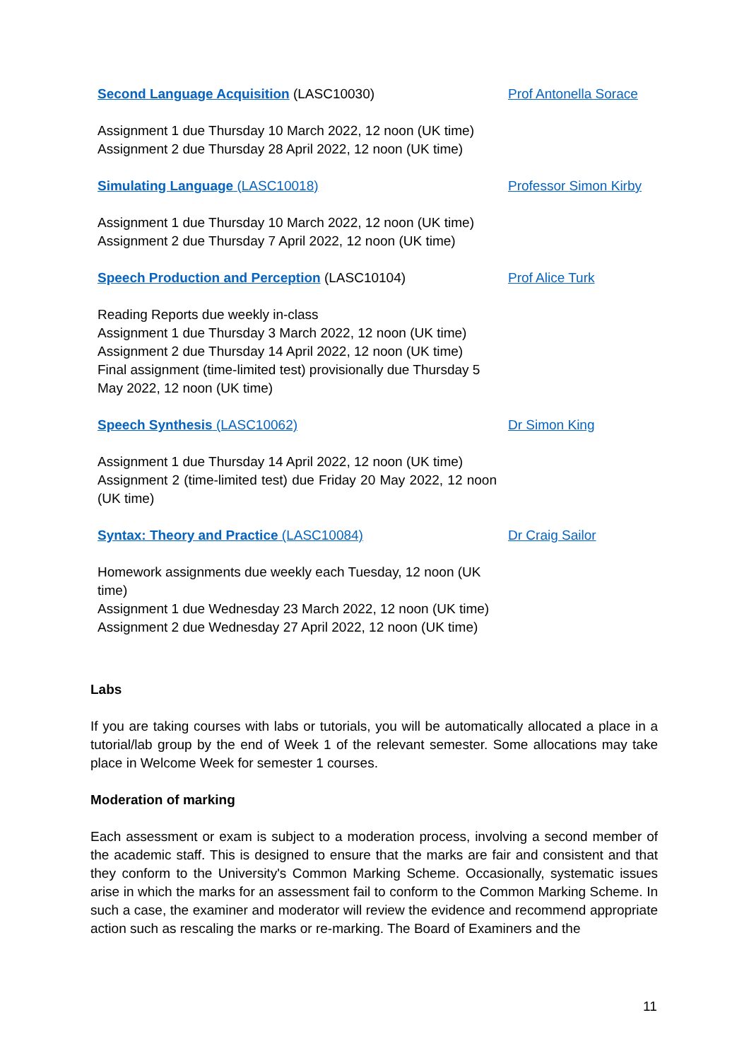| Second Language Acquisition (LASC10030) | Prof Antonella Sorace |
| Assignment 1 due Thursday 10 March 2022, 12 noon (UK time) Assignment 2 due Thursday 28 April 2022, 12 noon (UK time) | |
| Simulating Language (LASC10018) | Professor Simon Kirby |
| Assignment 1 due Thursday 10 March 2022, 12 noon (UK time) Assignment 2 due Thursday 7 April 2022, 12 noon (UK time) | |
| Speech Production and Perception (LASC10104) | Prof Alice Turk |
| Reading Reports due weekly in-class Assignment 1 due Thursday 3 March 2022, 12 noon (UK time) Assignment 2 due Thursday 14 April 2022, 12 noon (UK time) Final assignment (time-limited test) provisionally due Thursday 5 May 2022, 12 noon (UK time) | |
| Speech Synthesis (LASC10062) | Dr Simon King |
| Assignment 1 due Thursday 14 April 2022, 12 noon (UK time) Assignment 2 (time-limited test) due Friday 20 May 2022, 12 noon (UK time) | |
| Syntax: Theory and Practice (LASC10084) | Dr Craig Sailor |
| Homework assignments due weekly each Tuesday, 12 noon (UK time) Assignment 1 due Wednesday 23 March 2022, 12 noon (UK time) Assignment 2 due Wednesday 27 April 2022, 12 noon (UK time) | |
Labs
If you are taking courses with labs or tutorials, you will be automatically allocated a place in a tutorial/lab group by the end of Week 1 of the relevant semester. Some allocations may take place in Welcome Week for semester 1 courses.
Moderation of marking
Each assessment or exam is subject to a moderation process, involving a second member of the academic staff. This is designed to ensure that the marks are fair and consistent and that they conform to the University's Common Marking Scheme. Occasionally, systematic issues arise in which the marks for an assessment fail to conform to the Common Marking Scheme. In such a case, the examiner and moderator will review the evidence and recommend appropriate action such as rescaling the marks or re-marking. The Board of Examiners and the
11